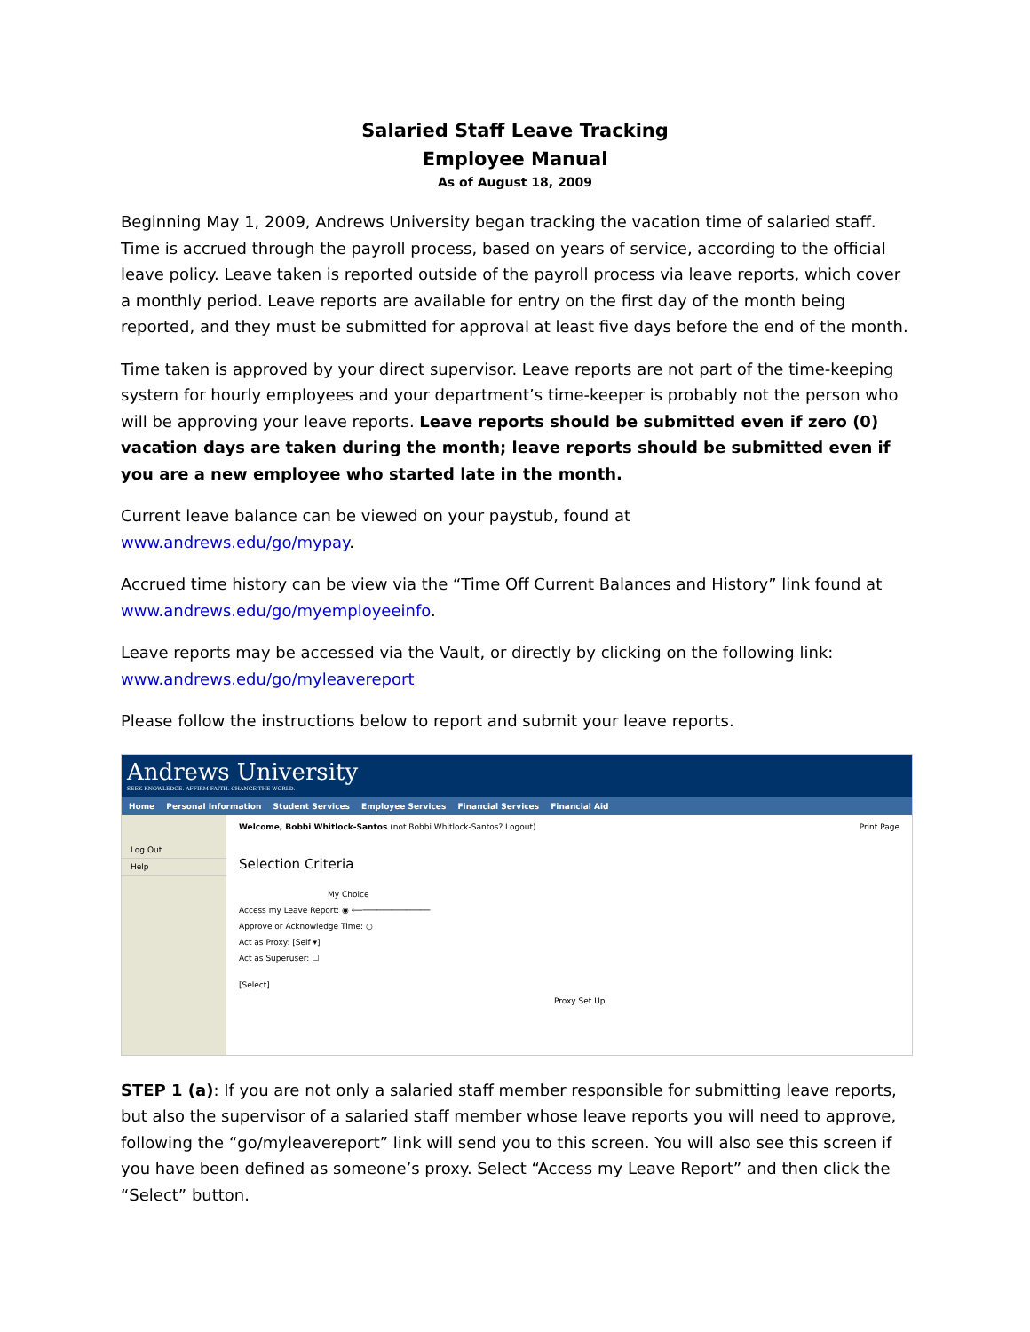Salaried Staff Leave Tracking
Employee Manual
As of August 18, 2009
Beginning May 1, 2009, Andrews University began tracking the vacation time of salaried staff. Time is accrued through the payroll process, based on years of service, according to the official leave policy. Leave taken is reported outside of the payroll process via leave reports, which cover a monthly period. Leave reports are available for entry on the first day of the month being reported, and they must be submitted for approval at least five days before the end of the month.
Time taken is approved by your direct supervisor. Leave reports are not part of the time-keeping system for hourly employees and your department’s time-keeper is probably not the person who will be approving your leave reports. Leave reports should be submitted even if zero (0) vacation days are taken during the month; leave reports should be submitted even if you are a new employee who started late in the month.
Current leave balance can be viewed on your paystub, found at
www.andrews.edu/go/mypay.
Accrued time history can be view via the “Time Off Current Balances and History” link found at
www.andrews.edu/go/myemployeeinfo.
Leave reports may be accessed via the Vault, or directly by clicking on the following link:
www.andrews.edu/go/myleavereport
Please follow the instructions below to report and submit your leave reports.
Andrews University
SEEK KNOWLEDGE. AFFIRM FAITH. CHANGE THE WORLD.
Home Personal Information Student Services Employee Services Financial Services Financial Aid
Log Out
Help
Welcome, Bobbi Whitlock-Santos (not Bobbi Whitlock-Santos? Logout) Print Page
Selection Criteria
My Choice
Access my Leave Report: ◉ ⟵──────────────
Approve or Acknowledge Time: ○
Act as Proxy: [Self ▾]
Act as Superuser: ☐
[Select]
Proxy Set Up
STEP 1 (a): If you are not only a salaried staff member responsible for submitting leave reports, but also the supervisor of a salaried staff member whose leave reports you will need to approve, following the “go/myleavereport” link will send you to this screen. You will also see this screen if you have been defined as someone’s proxy. Select “Access my Leave Report” and then click the “Select” button.